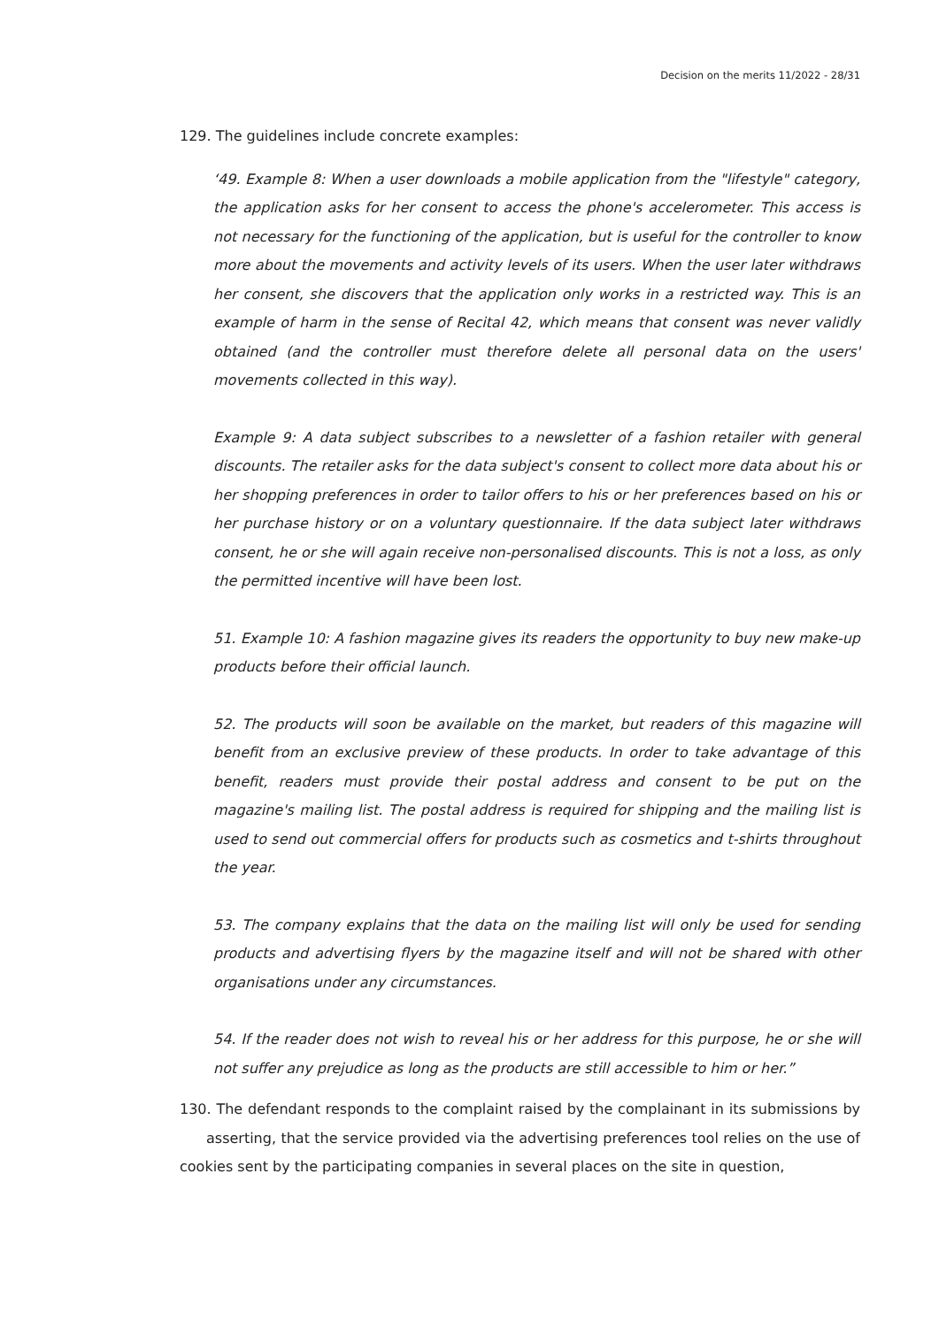Decision on the merits 11/2022 - 28/31
129. The guidelines include concrete examples:
‘49. Example 8: When a user downloads a mobile application from the "lifestyle" category, the application asks for her consent to access the phone's accelerometer. This access is not necessary for the functioning of the application, but is useful for the controller to know more about the movements and activity levels of its users. When the user later withdraws her consent, she discovers that the application only works in a restricted way. This is an example of harm in the sense of Recital 42, which means that consent was never validly obtained (and the controller must therefore delete all personal data on the users' movements collected in this way).
Example 9: A data subject subscribes to a newsletter of a fashion retailer with general discounts. The retailer asks for the data subject's consent to collect more data about his or her shopping preferences in order to tailor offers to his or her preferences based on his or her purchase history or on a voluntary questionnaire. If the data subject later withdraws consent, he or she will again receive non-personalised discounts. This is not a loss, as only the permitted incentive will have been lost.
51. Example 10: A fashion magazine gives its readers the opportunity to buy new make-up products before their official launch.
52. The products will soon be available on the market, but readers of this magazine will benefit from an exclusive preview of these products. In order to take advantage of this benefit, readers must provide their postal address and consent to be put on the magazine's mailing list. The postal address is required for shipping and the mailing list is used to send out commercial offers for products such as cosmetics and t-shirts throughout the year.
53. The company explains that the data on the mailing list will only be used for sending products and advertising flyers by the magazine itself and will not be shared with other organisations under any circumstances.
54. If the reader does not wish to reveal his or her address for this purpose, he or she will not suffer any prejudice as long as the products are still accessible to him or her.”
130. The defendant responds to the complaint raised by the complainant in its submissions by asserting, that the service provided via the advertising preferences tool relies on the use of cookies sent by the participating companies in several places on the site in question,